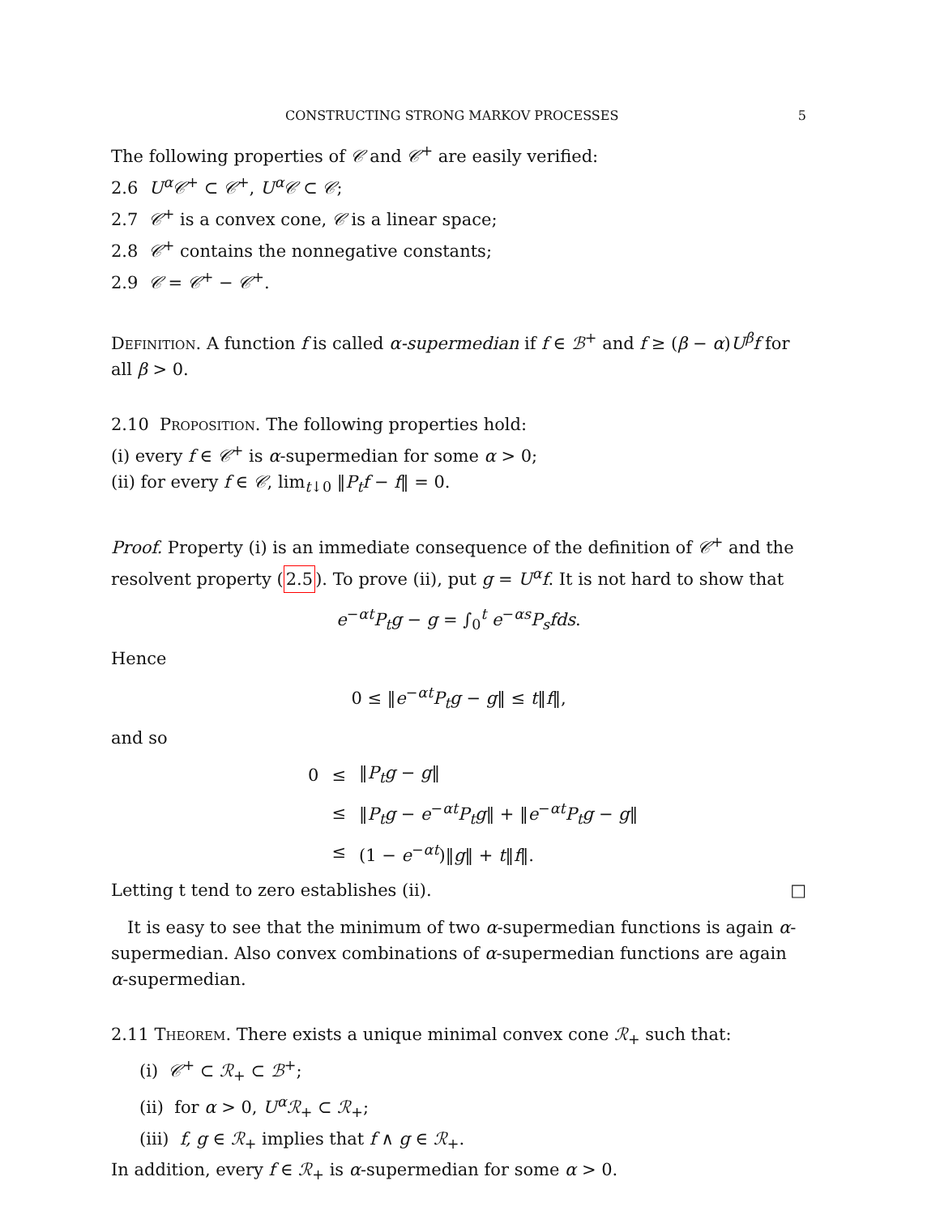CONSTRUCTING STRONG MARKOV PROCESSES 5
The following properties of 𝒞 and 𝒞<sup>+</sup> are easily verified:
2.6 U<sup>α</sup>𝒞<sup>+</sup> ⊂ 𝒞<sup>+</sup>, U<sup>α</sup>𝒞 ⊂ 𝒞;
2.7 𝒞<sup>+</sup> is a convex cone, 𝒞 is a linear space;
2.8 𝒞<sup>+</sup> contains the nonnegative constants;
2.9 𝒞 = 𝒞<sup>+</sup> − 𝒞<sup>+</sup>.
Definition. A function f is called α-supermedian if f ∈ ℬ<sup>+</sup> and f ≥ (β − α)U<sup>β</sup>f for all β > 0.
2.10 Proposition. The following properties hold:
(i) every f ∈ 𝒞<sup>+</sup> is α-supermedian for some α > 0;
(ii) for every f ∈ 𝒞, lim<sub>t↓0</sub> ‖P<sub>t</sub>f − f‖ = 0.
Proof. Property (i) is an immediate consequence of the definition of 𝒞<sup>+</sup> and the resolvent property (2.5). To prove (ii), put g = U<sup>α</sup>f. It is not hard to show that
e<sup>−αt</sup>P<sub>t</sub>g − g = ∫<sub>0</sub><sup>t</sup> e<sup>−αs</sup>P<sub>s</sub>fds.
Hence
0 ≤ ‖e<sup>−αt</sup>P<sub>t</sub>g − g‖ ≤ t‖f‖,
and so
| 0 | ≤ | ‖ P<sub>t</sub>g − g ‖ |
| | ≤ | ‖ P<sub>t</sub>g − e<sup>−αt</sup> P<sub>t</sub>g ‖ + ‖ e<sup>−αt</sup> P<sub>t</sub>g − g ‖ |
| | ≤ | (1 − e<sup>−αt</sup>)‖ g ‖ + t ‖ f ‖. |
Letting t tend to zero establishes (ii).
□
It is easy to see that the minimum of two α-supermedian functions is again α-supermedian. Also convex combinations of α-supermedian functions are again α-supermedian.
2.11 Theorem. There exists a unique minimal convex cone ℛ<sub>+</sub> such that:
(i) 𝒞<sup>+</sup> ⊂ ℛ<sub>+</sub> ⊂ ℬ<sup>+</sup>;
(ii) for α > 0, U<sup>α</sup>ℛ<sub>+</sub> ⊂ ℛ<sub>+</sub>;
(iii) f, g ∈ ℛ<sub>+</sub> implies that f ∧ g ∈ ℛ<sub>+</sub>.
In addition, every f ∈ ℛ<sub>+</sub> is α-supermedian for some α > 0.